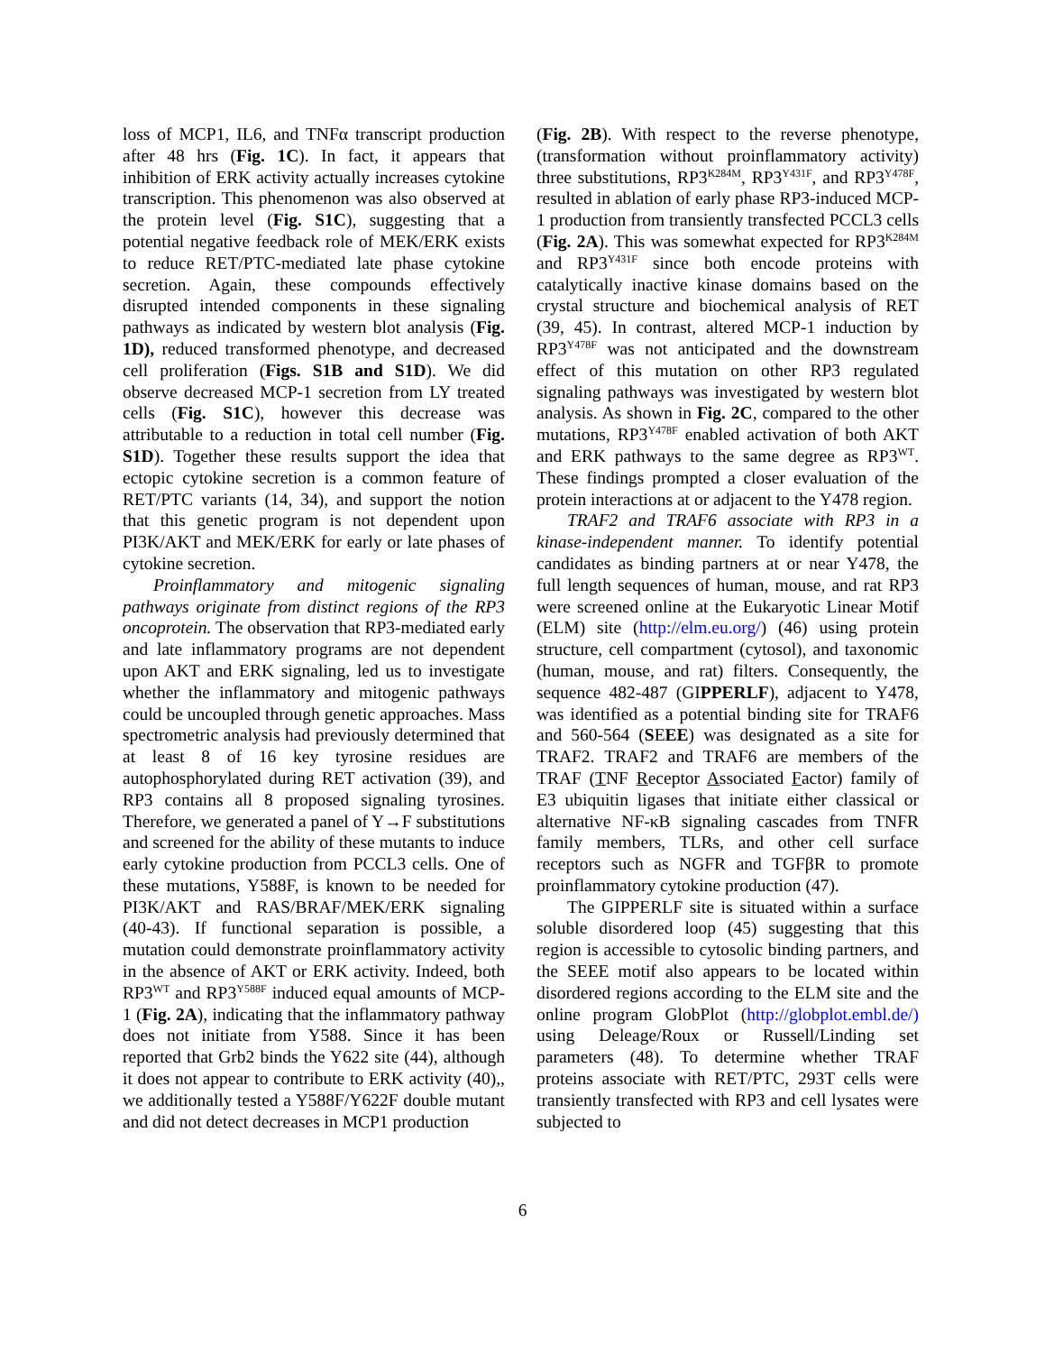loss of MCP1, IL6, and TNFα transcript production after 48 hrs (Fig. 1C). In fact, it appears that inhibition of ERK activity actually increases cytokine transcription. This phenomenon was also observed at the protein level (Fig. S1C), suggesting that a potential negative feedback role of MEK/ERK exists to reduce RET/PTC-mediated late phase cytokine secretion. Again, these compounds effectively disrupted intended components in these signaling pathways as indicated by western blot analysis (Fig. 1D), reduced transformed phenotype, and decreased cell proliferation (Figs. S1B and S1D). We did observe decreased MCP-1 secretion from LY treated cells (Fig. S1C), however this decrease was attributable to a reduction in total cell number (Fig. S1D). Together these results support the idea that ectopic cytokine secretion is a common feature of RET/PTC variants (14, 34), and support the notion that this genetic program is not dependent upon PI3K/AKT and MEK/ERK for early or late phases of cytokine secretion.
Proinflammatory and mitogenic signaling pathways originate from distinct regions of the RP3 oncoprotein. The observation that RP3-mediated early and late inflammatory programs are not dependent upon AKT and ERK signaling, led us to investigate whether the inflammatory and mitogenic pathways could be uncoupled through genetic approaches. Mass spectrometric analysis had previously determined that at least 8 of 16 key tyrosine residues are autophosphorylated during RET activation (39), and RP3 contains all 8 proposed signaling tyrosines. Therefore, we generated a panel of Y→F substitutions and screened for the ability of these mutants to induce early cytokine production from PCCL3 cells. One of these mutations, Y588F, is known to be needed for PI3K/AKT and RAS/BRAF/MEK/ERK signaling (40-43). If functional separation is possible, a mutation could demonstrate proinflammatory activity in the absence of AKT or ERK activity. Indeed, both RP3<sup>WT</sup> and RP3<sup>Y588F</sup> induced equal amounts of MCP-1 (Fig. 2A), indicating that the inflammatory pathway does not initiate from Y588. Since it has been reported that Grb2 binds the Y622 site (44), although it does not appear to contribute to ERK activity (40),, we additionally tested a Y588F/Y622F double mutant and did not detect decreases in MCP1 production
(Fig. 2B). With respect to the reverse phenotype, (transformation without proinflammatory activity) three substitutions, RP3<sup>K284M</sup>, RP3<sup>Y431F</sup>, and RP3<sup>Y478F</sup>, resulted in ablation of early phase RP3-induced MCP-1 production from transiently transfected PCCL3 cells (Fig. 2A). This was somewhat expected for RP3<sup>K284M</sup> and RP3<sup>Y431F</sup> since both encode proteins with catalytically inactive kinase domains based on the crystal structure and biochemical analysis of RET (39, 45). In contrast, altered MCP-1 induction by RP3<sup>Y478F</sup> was not anticipated and the downstream effect of this mutation on other RP3 regulated signaling pathways was investigated by western blot analysis. As shown in Fig. 2C, compared to the other mutations, RP3<sup>Y478F</sup> enabled activation of both AKT and ERK pathways to the same degree as RP3<sup>WT</sup>. These findings prompted a closer evaluation of the protein interactions at or adjacent to the Y478 region.
TRAF2 and TRAF6 associate with RP3 in a kinase-independent manner. To identify potential candidates as binding partners at or near Y478, the full length sequences of human, mouse, and rat RP3 were screened online at the Eukaryotic Linear Motif (ELM) site (http://elm.eu.org/) (46) using protein structure, cell compartment (cytosol), and taxonomic (human, mouse, and rat) filters. Consequently, the sequence 482-487 (GIPPERLF), adjacent to Y478, was identified as a potential binding site for TRAF6 and 560-564 (SEEE) was designated as a site for TRAF2. TRAF2 and TRAF6 are members of the TRAF (TNF Receptor Associated Factor) family of E3 ubiquitin ligases that initiate either classical or alternative NF-κB signaling cascades from TNFR family members, TLRs, and other cell surface receptors such as NGFR and TGFβR to promote proinflammatory cytokine production (47).
The GIPPERLF site is situated within a surface soluble disordered loop (45) suggesting that this region is accessible to cytosolic binding partners, and the SEEE motif also appears to be located within disordered regions according to the ELM site and the online program GlobPlot (http://globplot.embl.de/) using Deleage/Roux or Russell/Linding set parameters (48). To determine whether TRAF proteins associate with RET/PTC, 293T cells were transiently transfected with RP3 and cell lysates were subjected to
6